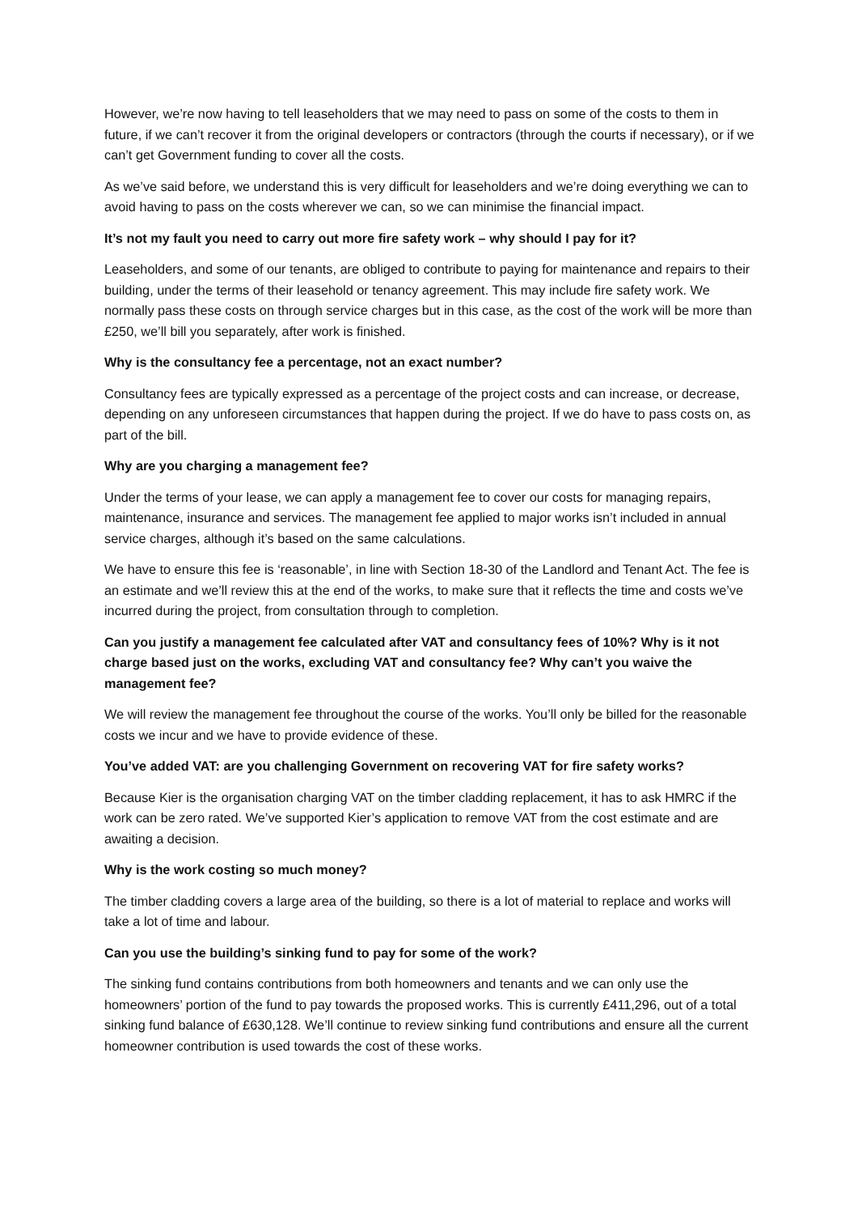However, we’re now having to tell leaseholders that we may need to pass on some of the costs to them in future, if we can’t recover it from the original developers or contractors (through the courts if necessary), or if we can’t get Government funding to cover all the costs.
As we’ve said before, we understand this is very difficult for leaseholders and we’re doing everything we can to avoid having to pass on the costs wherever we can, so we can minimise the financial impact.
It’s not my fault you need to carry out more fire safety work – why should I pay for it?
Leaseholders, and some of our tenants, are obliged to contribute to paying for maintenance and repairs to their building, under the terms of their leasehold or tenancy agreement. This may include fire safety work. We normally pass these costs on through service charges but in this case, as the cost of the work will be more than £250, we’ll bill you separately, after work is finished.
Why is the consultancy fee a percentage, not an exact number?
Consultancy fees are typically expressed as a percentage of the project costs and can increase, or decrease, depending on any unforeseen circumstances that happen during the project. If we do have to pass costs on, as part of the bill.
Why are you charging a management fee?
Under the terms of your lease, we can apply a management fee to cover our costs for managing repairs, maintenance, insurance and services. The management fee applied to major works isn’t included in annual service charges, although it’s based on the same calculations.
We have to ensure this fee is ‘reasonable’, in line with Section 18-30 of the Landlord and Tenant Act. The fee is an estimate and we’ll review this at the end of the works, to make sure that it reflects the time and costs we’ve incurred during the project, from consultation through to completion.
Can you justify a management fee calculated after VAT and consultancy fees of 10%? Why is it not charge based just on the works, excluding VAT and consultancy fee? Why can’t you waive the management fee?
We will review the management fee throughout the course of the works. You’ll only be billed for the reasonable costs we incur and we have to provide evidence of these.
You’ve added VAT: are you challenging Government on recovering VAT for fire safety works?
Because Kier is the organisation charging VAT on the timber cladding replacement, it has to ask HMRC if the work can be zero rated. We’ve supported Kier’s application to remove VAT from the cost estimate and are awaiting a decision.
Why is the work costing so much money?
The timber cladding covers a large area of the building, so there is a lot of material to replace and works will take a lot of time and labour.
Can you use the building’s sinking fund to pay for some of the work?
The sinking fund contains contributions from both homeowners and tenants and we can only use the homeowners’ portion of the fund to pay towards the proposed works. This is currently £411,296, out of a total sinking fund balance of £630,128. We’ll continue to review sinking fund contributions and ensure all the current homeowner contribution is used towards the cost of these works.